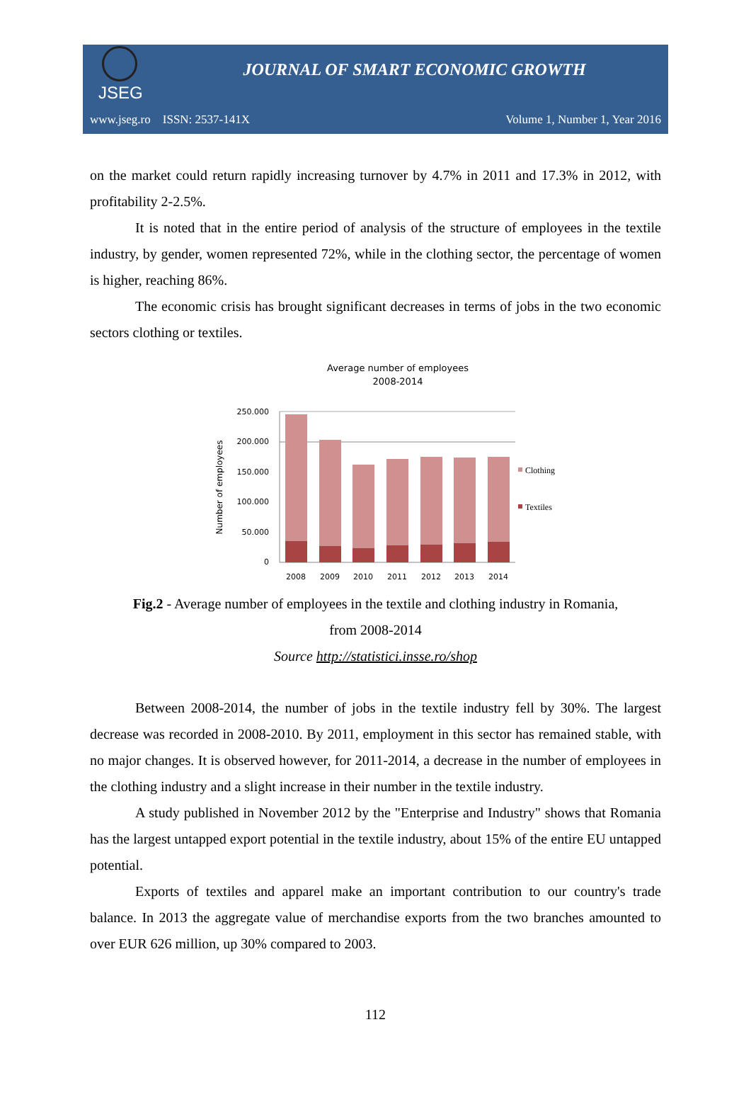JSEG
JOURNAL OF SMART ECONOMIC GROWTH
www.jseg.ro ISSN: 2537-141X Volume 1, Number 1, Year 2016
on the market could return rapidly increasing turnover by 4.7% in 2011 and 17.3% in 2012, with profitability 2-2.5%.
It is noted that in the entire period of analysis of the structure of employees in the textile industry, by gender, women represented 72%, while in the clothing sector, the percentage of women is higher, reaching 86%.
The economic crisis has brought significant decreases in terms of jobs in the two economic sectors clothing or textiles.
Average number of employees
2008-2014
250.000
200.000
150.000
100.000
50.000
0
Number of employees
2008
2009
2010
2011
2012
2013
2014
Clothing
Textiles
Fig.2 - Average number of employees in the textile and clothing industry in Romania,
from 2008-2014
Source http://statistici.insse.ro/shop
Between 2008-2014, the number of jobs in the textile industry fell by 30%. The largest decrease was recorded in 2008-2010. By 2011, employment in this sector has remained stable, with no major changes. It is observed however, for 2011-2014, a decrease in the number of employees in the clothing industry and a slight increase in their number in the textile industry.
A study published in November 2012 by the "Enterprise and Industry" shows that Romania has the largest untapped export potential in the textile industry, about 15% of the entire EU untapped potential.
Exports of textiles and apparel make an important contribution to our country's trade balance. In 2013 the aggregate value of merchandise exports from the two branches amounted to over EUR 626 million, up 30% compared to 2003.
112